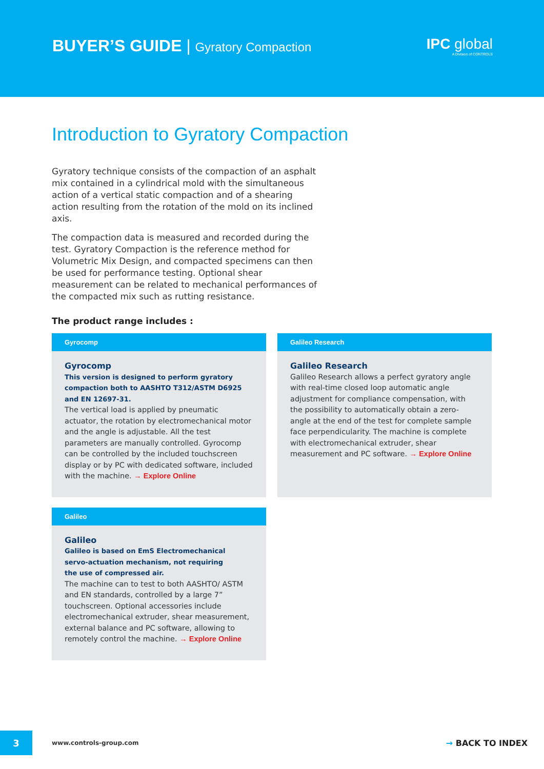BUYER’S GUIDE | Gyratory Compaction
IPC global
A Division of CONTROLS
Introduction to Gyratory Compaction
Gyratory technique consists of the compaction of an asphalt mix contained in a cylindrical mold with the simultaneous action of a vertical static compaction and of a shearing action resulting from the rotation of the mold on its inclined axis.
The compaction data is measured and recorded during the test. Gyratory Compaction is the reference method for Volumetric Mix Design, and compacted specimens can then be used for performance testing. Optional shear measurement can be related to mechanical performances of the compacted mix such as rutting resistance.
The product range includes :
Gyrocomp
Gyrocomp
This version is designed to perform gyratory compaction both to AASHTO T312/ASTM D6925 and EN 12697-31.
The vertical load is applied by pneumatic actuator, the rotation by electromechanical motor and the angle is adjustable. All the test parameters are manually controlled. Gyrocomp can be controlled by the included touchscreen display or by PC with dedicated software, included with the machine. → Explore Online
Galileo Research
Galileo Research
Galileo Research allows a perfect gyratory angle with real-time closed loop automatic angle adjustment for compliance compensation, with the possibility to automatically obtain a zero-angle at the end of the test for complete sample face perpendicularity. The machine is complete with electromechanical extruder, shear measurement and PC software. → Explore Online
Galileo
Galileo
Galileo is based on EmS Electromechanical
servo-actuation mechanism, not requiring
the use of compressed air.
The machine can to test to both AASHTO/ ASTM and EN standards, controlled by a large 7” touchscreen. Optional accessories include electromechanical extruder, shear measurement, external balance and PC software, allowing to remotely control the machine. → Explore Online
3
www.controls-group.com
→ BACK TO INDEX